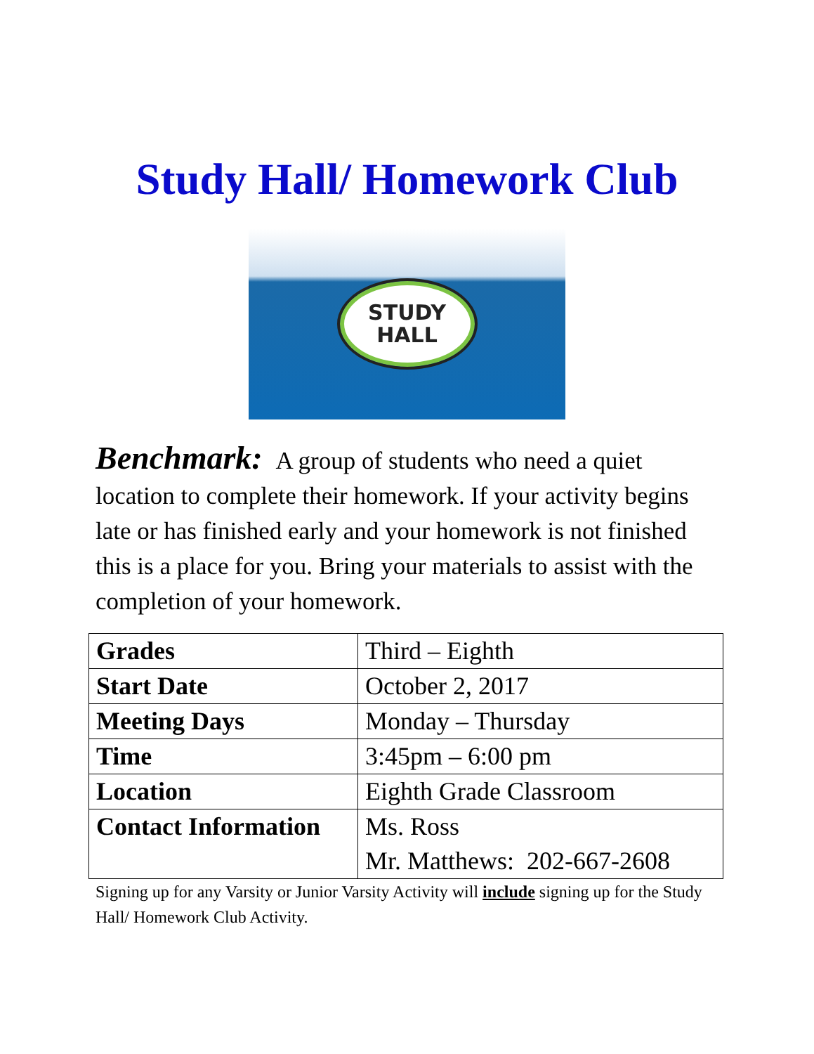Study Hall/ Homework Club
STUDY
HALL
Benchmark: A group of students who need a quiet location to complete their homework. If your activity begins late or has finished early and your homework is not finished this is a place for you. Bring your materials to assist with the completion of your homework.
| Grades | Third – Eighth |
| Start Date | October 2, 2017 |
| Meeting Days | Monday – Thursday |
| Time | 3:45pm – 6:00 pm |
| Location | Eighth Grade Classroom |
| Contact Information | Ms. Ross Mr. Matthews: 202-667-2608 |
Signing up for any Varsity or Junior Varsity Activity will include signing up for the Study Hall/ Homework Club Activity.